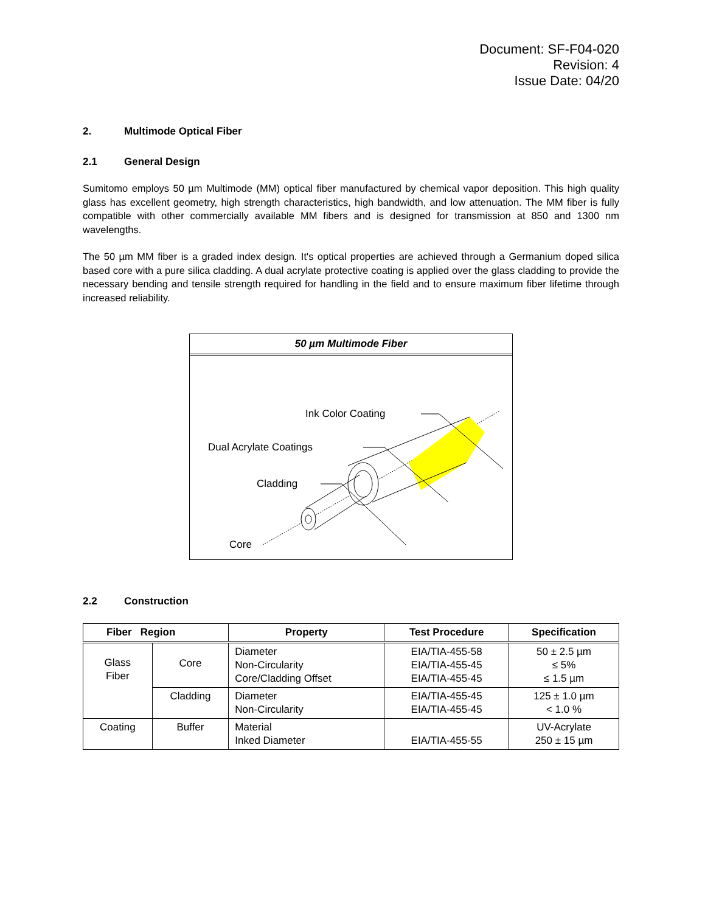Document: SF-F04-020
Revision: 4
Issue Date: 04/20
2. Multimode Optical Fiber
2.1 General Design
Sumitomo employs 50 µm Multimode (MM) optical fiber manufactured by chemical vapor deposition. This high quality glass has excellent geometry, high strength characteristics, high bandwidth, and low attenuation. The MM fiber is fully compatible with other commercially available MM fibers and is designed for transmission at 850 and 1300 nm wavelengths.
The 50 µm MM fiber is a graded index design. It's optical properties are achieved through a Germanium doped silica based core with a pure silica cladding. A dual acrylate protective coating is applied over the glass cladding to provide the necessary bending and tensile strength required for handling in the field and to ensure maximum fiber lifetime through increased reliability.
50 µm Multimode Fiber
Ink Color Coating
Dual Acrylate Coatings
Cladding
Core
2.2 Construction
| Fiber Region | | Property | Test Procedure | Specification |
| --- | --- | --- | --- | --- |
| Glass Fiber | Core | Diameter Non-Circularity Core/Cladding Offset | EIA/TIA-455-58 EIA/TIA-455-45 EIA/TIA-455-45 | 50 ± 2.5 µm ≤ 5% ≤ 1.5 µm |
| | Cladding | Diameter Non-Circularity | EIA/TIA-455-45 EIA/TIA-455-45 | 125 ± 1.0 µm < 1.0 % |
| Coating | Buffer | Material Inked Diameter | EIA/TIA-455-55 | UV-Acrylate 250 ± 15 µm |